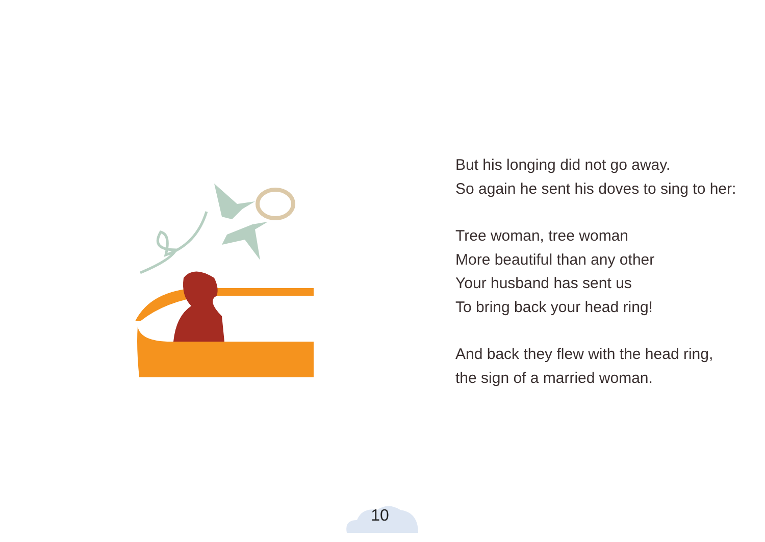But his longing did not go away.
So again he sent his doves to sing to her:
Tree woman, tree woman
More beautiful than any other
Your husband has sent us
To bring back your head ring!
And back they flew with the head ring,
the sign of a married woman.
10